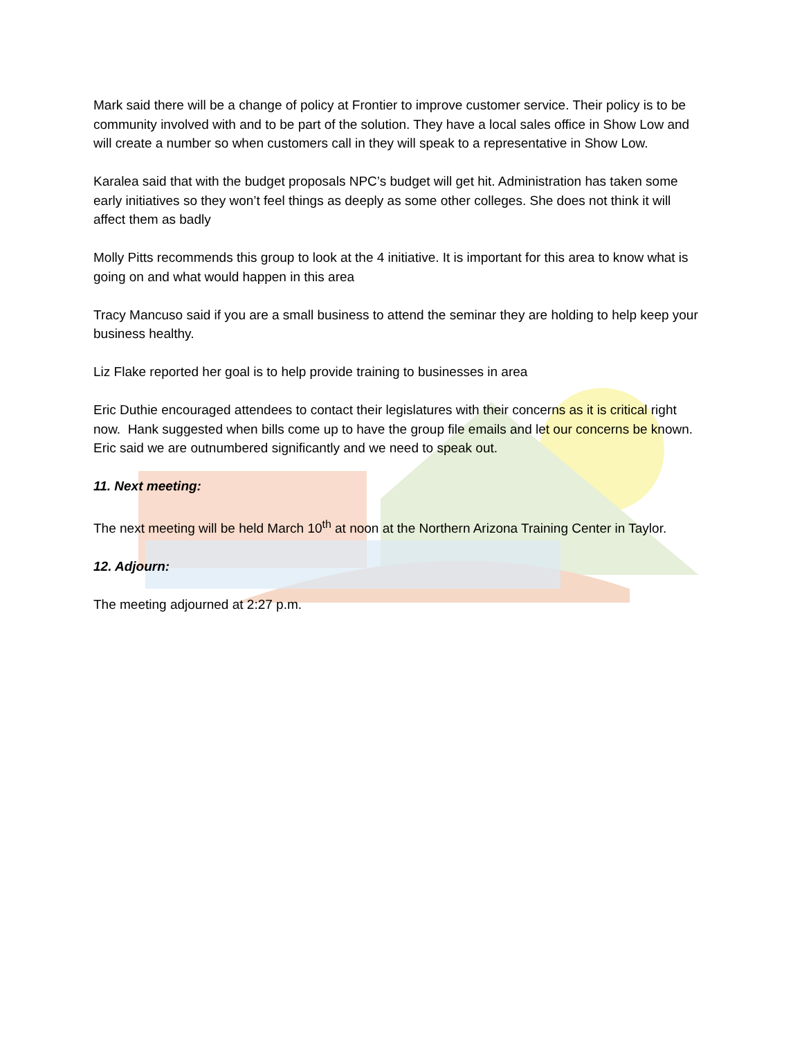Mark said there will be a change of policy at Frontier to improve customer service. Their policy is to be community involved with and to be part of the solution. They have a local sales office in Show Low and will create a number so when customers call in they will speak to a representative in Show Low.
Karalea said that with the budget proposals NPC’s budget will get hit. Administration has taken some early initiatives so they won’t feel things as deeply as some other colleges. She does not think it will affect them as badly
Molly Pitts recommends this group to look at the 4 initiative. It is important for this area to know what is going on and what would happen in this area
Tracy Mancuso said if you are a small business to attend the seminar they are holding to help keep your business healthy.
Liz Flake reported her goal is to help provide training to businesses in area
Eric Duthie encouraged attendees to contact their legislatures with their concerns as it is critical right now. Hank suggested when bills come up to have the group file emails and let our concerns be known. Eric said we are outnumbered significantly and we need to speak out.
11. Next meeting:
The next meeting will be held March 10<sup>th</sup> at noon at the Northern Arizona Training Center in Taylor.
12. Adjourn:
The meeting adjourned at 2:27 p.m.